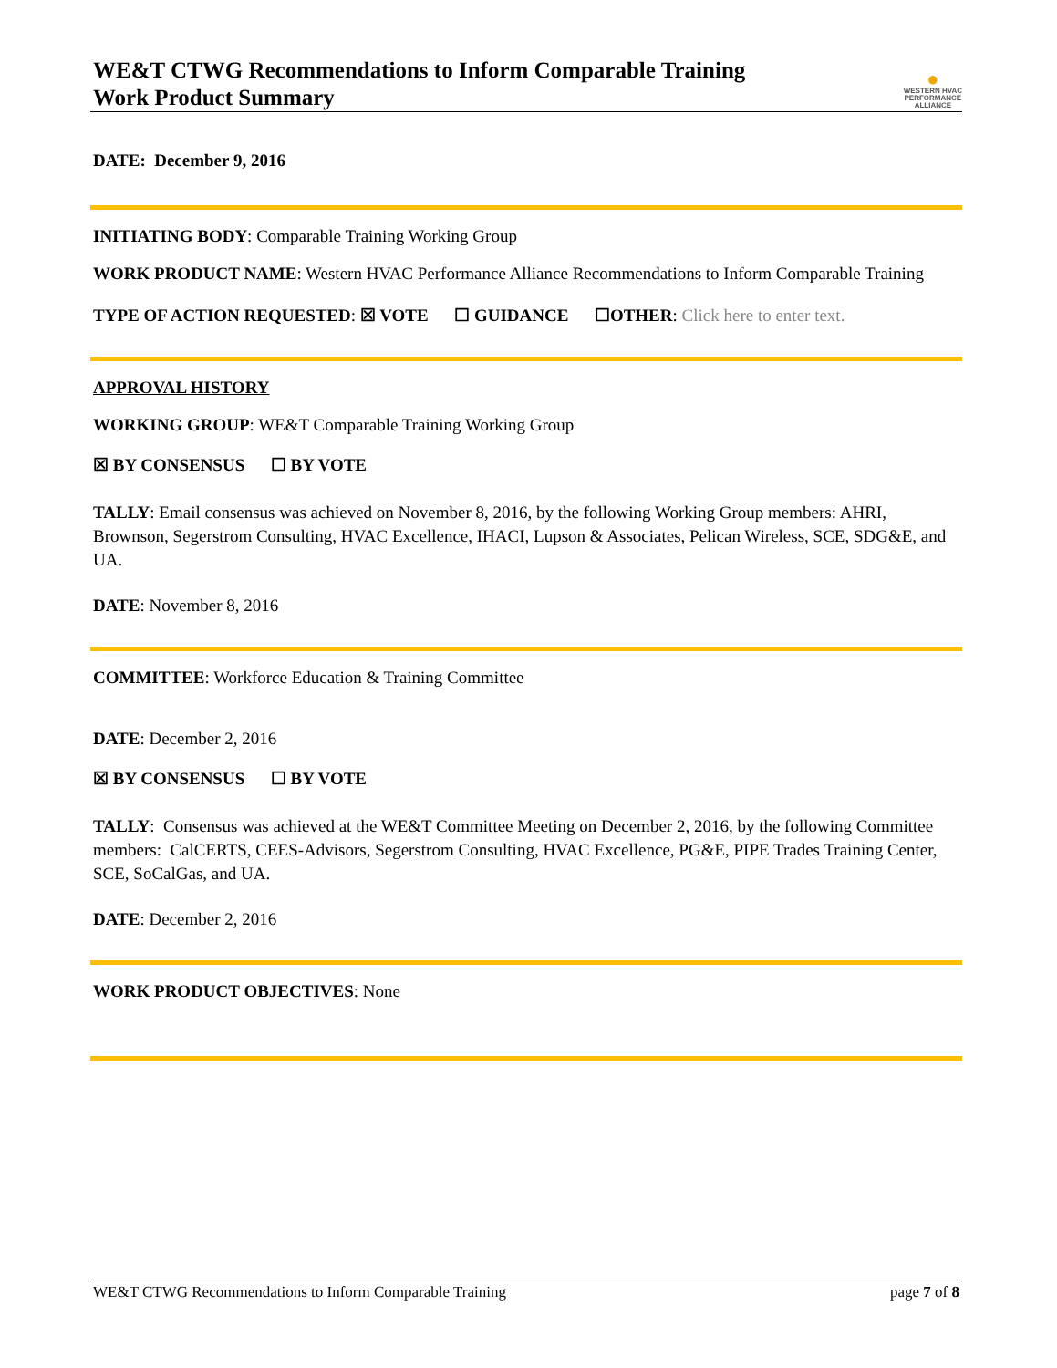WE&T CTWG Recommendations to Inform Comparable Training
Work Product Summary
●
WESTERN HVAC
PERFORMANCE
ALLIANCE
DATE: December 9, 2016
INITIATING BODY: Comparable Training Working Group
WORK PRODUCT NAME: Western HVAC Performance Alliance Recommendations to Inform Comparable Training
TYPE OF ACTION REQUESTED: ☒ VOTE ☐ GUIDANCE ☐OTHER: Click here to enter text.
APPROVAL HISTORY
WORKING GROUP: WE&T Comparable Training Working Group
☒ BY CONSENSUS ☐ BY VOTE
TALLY: Email consensus was achieved on November 8, 2016, by the following Working Group members: AHRI, Brownson, Segerstrom Consulting, HVAC Excellence, IHACI, Lupson & Associates, Pelican Wireless, SCE, SDG&E, and UA.
DATE: November 8, 2016
COMMITTEE: Workforce Education & Training Committee
DATE: December 2, 2016
☒ BY CONSENSUS ☐ BY VOTE
TALLY: Consensus was achieved at the WE&T Committee Meeting on December 2, 2016, by the following Committee members: CalCERTS, CEES-Advisors, Segerstrom Consulting, HVAC Excellence, PG&E, PIPE Trades Training Center, SCE, SoCalGas, and UA.
DATE: December 2, 2016
WORK PRODUCT OBJECTIVES: None
WE&T CTWG Recommendations to Inform Comparable Training page 7 of 8